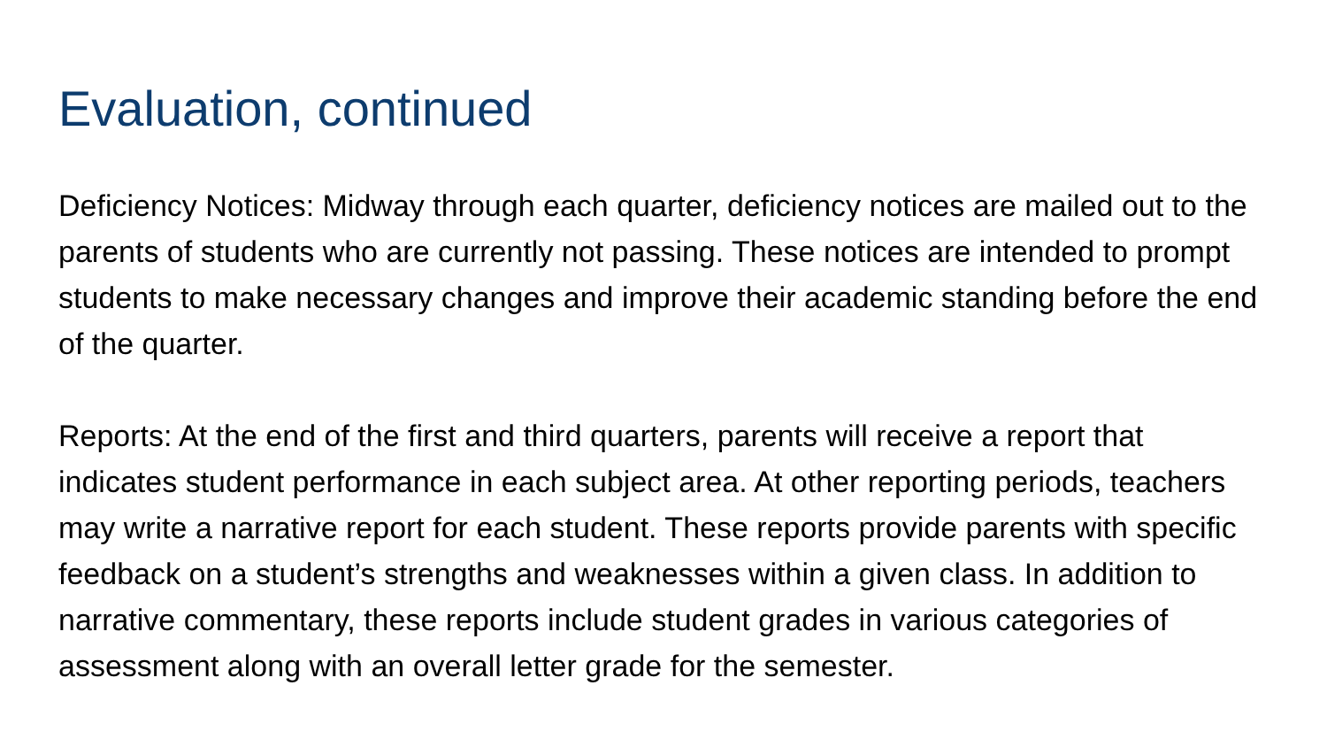Evaluation, continued
Deficiency Notices: Midway through each quarter, deficiency notices are mailed out to the parents of students who are currently not passing. These notices are intended to prompt students to make necessary changes and improve their academic standing before the end of the quarter.
Reports: At the end of the first and third quarters, parents will receive a report that indicates student performance in each subject area. At other reporting periods, teachers may write a narrative report for each student. These reports provide parents with specific feedback on a student’s strengths and weaknesses within a given class. In addition to narrative commentary, these reports include student grades in various categories of assessment along with an overall letter grade for the semester.